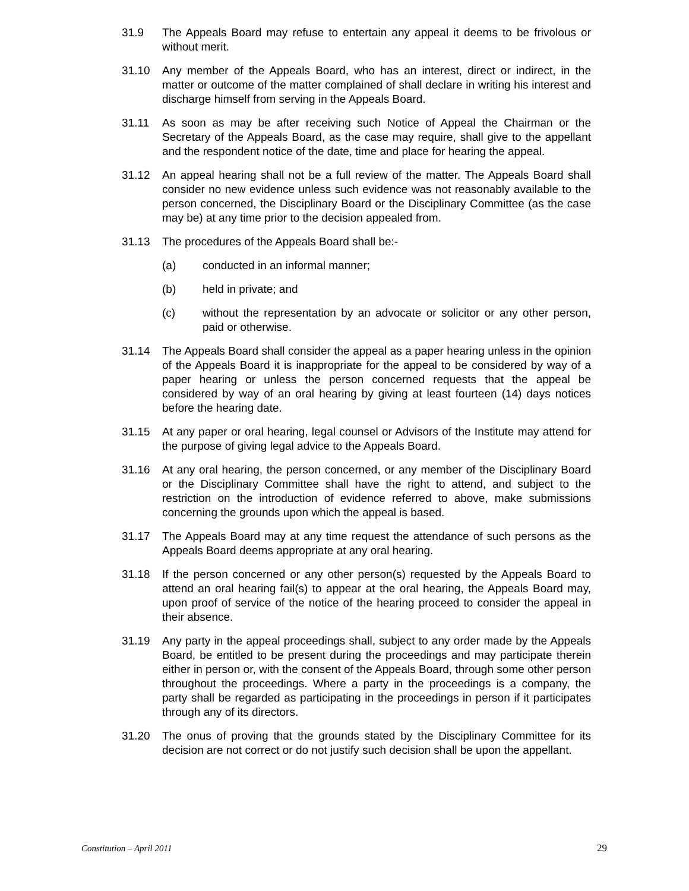31.9 The Appeals Board may refuse to entertain any appeal it deems to be frivolous or without merit.
31.10 Any member of the Appeals Board, who has an interest, direct or indirect, in the matter or outcome of the matter complained of shall declare in writing his interest and discharge himself from serving in the Appeals Board.
31.11 As soon as may be after receiving such Notice of Appeal the Chairman or the Secretary of the Appeals Board, as the case may require, shall give to the appellant and the respondent notice of the date, time and place for hearing the appeal.
31.12 An appeal hearing shall not be a full review of the matter. The Appeals Board shall consider no new evidence unless such evidence was not reasonably available to the person concerned, the Disciplinary Board or the Disciplinary Committee (as the case may be) at any time prior to the decision appealed from.
31.13 The procedures of the Appeals Board shall be:-
(a) conducted in an informal manner;
(b) held in private; and
(c) without the representation by an advocate or solicitor or any other person, paid or otherwise.
31.14 The Appeals Board shall consider the appeal as a paper hearing unless in the opinion of the Appeals Board it is inappropriate for the appeal to be considered by way of a paper hearing or unless the person concerned requests that the appeal be considered by way of an oral hearing by giving at least fourteen (14) days notices before the hearing date.
31.15 At any paper or oral hearing, legal counsel or Advisors of the Institute may attend for the purpose of giving legal advice to the Appeals Board.
31.16 At any oral hearing, the person concerned, or any member of the Disciplinary Board or the Disciplinary Committee shall have the right to attend, and subject to the restriction on the introduction of evidence referred to above, make submissions concerning the grounds upon which the appeal is based.
31.17 The Appeals Board may at any time request the attendance of such persons as the Appeals Board deems appropriate at any oral hearing.
31.18 If the person concerned or any other person(s) requested by the Appeals Board to attend an oral hearing fail(s) to appear at the oral hearing, the Appeals Board may, upon proof of service of the notice of the hearing proceed to consider the appeal in their absence.
31.19 Any party in the appeal proceedings shall, subject to any order made by the Appeals Board, be entitled to be present during the proceedings and may participate therein either in person or, with the consent of the Appeals Board, through some other person throughout the proceedings. Where a party in the proceedings is a company, the party shall be regarded as participating in the proceedings in person if it participates through any of its directors.
31.20 The onus of proving that the grounds stated by the Disciplinary Committee for its decision are not correct or do not justify such decision shall be upon the appellant.
Constitution – April 2011 29